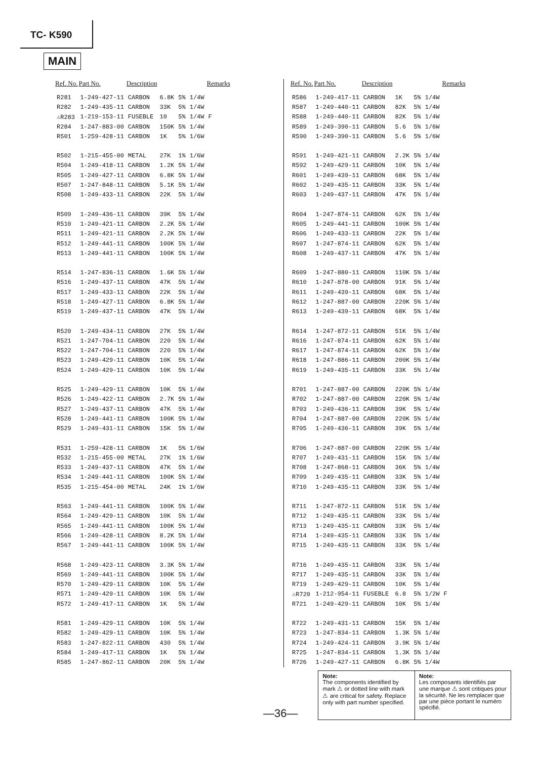TC- K590
MAIN
| Ref. No. | Part No. | Description | | | | Remarks |
| --- | --- | --- | --- | --- | --- | --- |
| R281 | 1-249-427-11 | CARBON | 6.8K | 5% | 1/4W | |
| R282 | 1-249-435-11 | CARBON | 33K | 5% | 1/4W | |
| ⚠R283 | 1-219-153-11 | FUSEBLE | 10 | 5% | 1/4W | F |
| R284 | 1-247-883-00 | CARBON | 150K | 5% | 1/4W | |
| R501 | 1-259-428-11 | CARBON | 1K | 5% | 1/6W | |
| R502 | 1-215-455-00 | METAL | 27K | 1% | 1/6W | |
| R504 | 1-249-418-11 | CARBON | 1.2K | 5% | 1/4W | |
| R505 | 1-249-427-11 | CARBON | 6.8K | 5% | 1/4W | |
| R507 | 1-247-848-11 | CARBON | 5.1K | 5% | 1/4W | |
| R508 | 1-249-433-11 | CARBON | 22K | 5% | 1/4W | |
| R509 | 1-249-436-11 | CARBON | 39K | 5% | 1/4W | |
| R510 | 1-249-421-11 | CARBON | 2.2K | 5% | 1/4W | |
| R511 | 1-249-421-11 | CARBON | 2.2K | 5% | 1/4W | |
| R512 | 1-249-441-11 | CARBON | 100K | 5% | 1/4W | |
| R513 | 1-249-441-11 | CARBON | 100K | 5% | 1/4W | |
| R514 | 1-247-836-11 | CARBON | 1.6K | 5% | 1/4W | |
| R516 | 1-249-437-11 | CARBON | 47K | 5% | 1/4W | |
| R517 | 1-249-433-11 | CARBON | 22K | 5% | 1/4W | |
| R518 | 1-249-427-11 | CARBON | 6.8K | 5% | 1/4W | |
| R519 | 1-249-437-11 | CARBON | 47K | 5% | 1/4W | |
| R520 | 1-249-434-11 | CARBON | 27K | 5% | 1/4W | |
| R521 | 1-247-704-11 | CARBON | 220 | 5% | 1/4W | |
| R522 | 1-247-704-11 | CARBON | 220 | 5% | 1/4W | |
| R523 | 1-249-429-11 | CARBON | 10K | 5% | 1/4W | |
| R524 | 1-249-429-11 | CARBON | 10K | 5% | 1/4W | |
| R525 | 1-249-429-11 | CARBON | 10K | 5% | 1/4W | |
| R526 | 1-249-422-11 | CARBON | 2.7K | 5% | 1/4W | |
| R527 | 1-249-437-11 | CARBON | 47K | 5% | 1/4W | |
| R528 | 1-249-441-11 | CARBON | 100K | 5% | 1/4W | |
| R529 | 1-249-431-11 | CARBON | 15K | 5% | 1/4W | |
| R531 | 1-259-428-11 | CARBON | 1K | 5% | 1/6W | |
| R532 | 1-215-455-00 | METAL | 27K | 1% | 1/6W | |
| R533 | 1-249-437-11 | CARBON | 47K | 5% | 1/4W | |
| R534 | 1-249-441-11 | CARBON | 100K | 5% | 1/4W | |
| R535 | 1-215-454-00 | METAL | 24K | 1% | 1/6W | |
| R563 | 1-249-441-11 | CARBON | 100K | 5% | 1/4W | |
| R564 | 1-249-429-11 | CARBON | 10K | 5% | 1/4W | |
| R565 | 1-249-441-11 | CARBON | 100K | 5% | 1/4W | |
| R566 | 1-249-428-11 | CARBON | 8.2K | 5% | 1/4W | |
| R567 | 1-249-441-11 | CARBON | 100K | 5% | 1/4W | |
| R568 | 1-249-423-11 | CARBON | 3.3K | 5% | 1/4W | |
| R569 | 1-249-441-11 | CARBON | 100K | 5% | 1/4W | |
| R570 | 1-249-429-11 | CARBON | 10K | 5% | 1/4W | |
| R571 | 1-249-429-11 | CARBON | 10K | 5% | 1/4W | |
| R572 | 1-249-417-11 | CARBON | 1K | 5% | 1/4W | |
| R581 | 1-249-429-11 | CARBON | 10K | 5% | 1/4W | |
| R582 | 1-249-429-11 | CARBON | 10K | 5% | 1/4W | |
| R583 | 1-247-822-11 | CARBON | 430 | 5% | 1/4W | |
| R584 | 1-249-417-11 | CARBON | 1K | 5% | 1/4W | |
| R585 | 1-247-862-11 | CARBON | 20K | 5% | 1/4W | |
| Ref. No. | Part No. | Description | | | | Remarks |
| --- | --- | --- | --- | --- | --- | --- |
| R586 | 1-249-417-11 | CARBON | 1K | 5% | 1/4W | |
| R587 | 1-249-440-11 | CARBON | 82K | 5% | 1/4W | |
| R588 | 1-249-440-11 | CARBON | 82K | 5% | 1/4W | |
| R589 | 1-249-390-11 | CARBON | 5.6 | 5% | 1/6W | |
| R590 | 1-249-390-11 | CARBON | 5.6 | 5% | 1/6W | |
| R591 | 1-249-421-11 | CARBON | 2.2K | 5% | 1/4W | |
| R592 | 1-249-429-11 | CARBON | 10K | 5% | 1/4W | |
| R601 | 1-249-439-11 | CARBON | 68K | 5% | 1/4W | |
| R602 | 1-249-435-11 | CARBON | 33K | 5% | 1/4W | |
| R603 | 1-249-437-11 | CARBON | 47K | 5% | 1/4W | |
| R604 | 1-247-874-11 | CARBON | 62K | 5% | 1/4W | |
| R605 | 1-249-441-11 | CARBON | 100K | 5% | 1/4W | |
| R606 | 1-249-433-11 | CARBON | 22K | 5% | 1/4W | |
| R607 | 1-247-874-11 | CARBON | 62K | 5% | 1/4W | |
| R608 | 1-249-437-11 | CARBON | 47K | 5% | 1/4W | |
| R609 | 1-247-880-11 | CARBON | 110K | 5% | 1/4W | |
| R610 | 1-247-878-00 | CARBON | 91K | 5% | 1/4W | |
| R611 | 1-249-439-11 | CARBON | 68K | 5% | 1/4W | |
| R612 | 1-247-887-00 | CARBON | 220K | 5% | 1/4W | |
| R613 | 1-249-439-11 | CARBON | 68K | 5% | 1/4W | |
| R614 | 1-247-872-11 | CARBON | 51K | 5% | 1/4W | |
| R616 | 1-247-874-11 | CARBON | 62K | 5% | 1/4W | |
| R617 | 1-247-874-11 | CARBON | 62K | 5% | 1/4W | |
| R618 | 1-247-886-11 | CARBON | 200K | 5% | 1/4W | |
| R619 | 1-249-435-11 | CARBON | 33K | 5% | 1/4W | |
| R701 | 1-247-887-00 | CARBON | 220K | 5% | 1/4W | |
| R702 | 1-247-887-00 | CARBON | 220K | 5% | 1/4W | |
| R703 | 1-249-436-11 | CARBON | 39K | 5% | 1/4W | |
| R704 | 1-247-887-00 | CARBON | 220K | 5% | 1/4W | |
| R705 | 1-249-436-11 | CARBON | 39K | 5% | 1/4W | |
| R706 | 1-247-887-00 | CARBON | 220K | 5% | 1/4W | |
| R707 | 1-249-431-11 | CARBON | 15K | 5% | 1/4W | |
| R708 | 1-247-868-11 | CARBON | 36K | 5% | 1/4W | |
| R709 | 1-249-435-11 | CARBON | 33K | 5% | 1/4W | |
| R710 | 1-249-435-11 | CARBON | 33K | 5% | 1/4W | |
| R711 | 1-247-872-11 | CARBON | 51K | 5% | 1/4W | |
| R712 | 1-249-435-11 | CARBON | 33K | 5% | 1/4W | |
| R713 | 1-249-435-11 | CARBON | 33K | 5% | 1/4W | |
| R714 | 1-249-435-11 | CARBON | 33K | 5% | 1/4W | |
| R715 | 1-249-435-11 | CARBON | 33K | 5% | 1/4W | |
| R716 | 1-249-435-11 | CARBON | 33K | 5% | 1/4W | |
| R717 | 1-249-435-11 | CARBON | 33K | 5% | 1/4W | |
| R719 | 1-249-429-11 | CARBON | 10K | 5% | 1/4W | |
| ⚠R720 | 1-212-954-11 | FUSEBLE | 6.8 | 5% | 1/2W | F |
| R721 | 1-249-429-11 | CARBON | 10K | 5% | 1/4W | |
| R722 | 1-249-431-11 | CARBON | 15K | 5% | 1/4W | |
| R723 | 1-247-834-11 | CARBON | 1.3K | 5% | 1/4W | |
| R724 | 1-249-424-11 | CARBON | 3.9K | 5% | 1/4W | |
| R725 | 1-247-834-11 | CARBON | 1.3K | 5% | 1/4W | |
| R726 | 1-249-427-11 | CARBON | 6.8K | 5% | 1/4W | |
—36—
Note:
The components identified by mark ⚠ or dotted line with mark ⚠ are critical for safety. Replace only with part number specified.
Note:
Les composants identifiés par une marque ⚠ sont critiques pour la sécurité. Ne les remplacer que par une pièce portant le numéro spécifié.